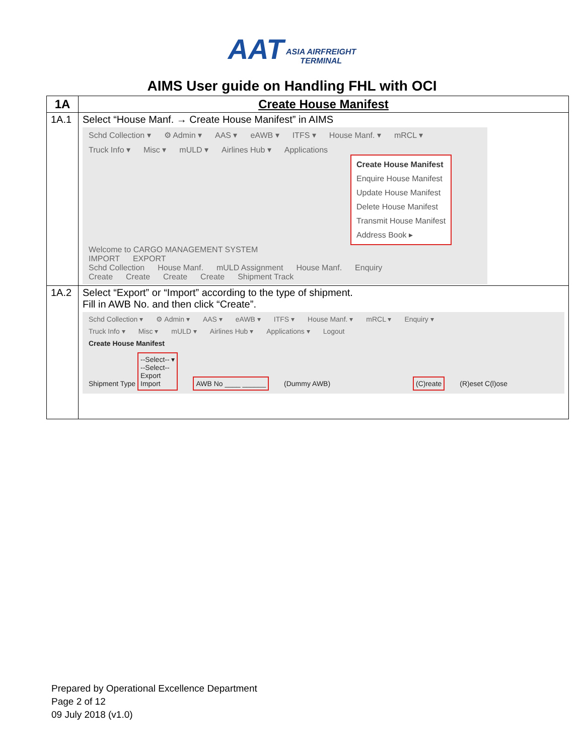AAT ASIA AIRFREIGHT
TERMINAL
AIMS User guide on Handling FHL with OCI
| 1A | Create House Manifest |
| --- | --- |
| 1A.1 | Select “House Manf. → Create House Manifest” in AIMS Schd Collection ▾ ⚙ Admin ▾ AAS ▾ eAWB ▾ ITFS ▾ House Manf. ▾ mRCL ▾ Truck Info ▾ Misc ▾ mULD ▾ Airlines Hub ▾ Applications Create House Manifest Enquire House Manifest Update House Manifest Delete House Manifest Transmit House Manifest Address Book ▸ Welcome to CARGO MANAGEMENT SYSTEM IMPORT EXPORT Schd Collection House Manf. mULD Assignment House Manf. Enquiry Create Create Create Create Shipment Track |
| 1A.2 | Select “Export” or “Import” according to the type of shipment. Fill in AWB No. and then click “Create”. Schd Collection ▾ ⚙ Admin ▾ AAS ▾ eAWB ▾ ITFS ▾ House Manf. ▾ mRCL ▾ Enquiry ▾ Truck Info ▾ Misc ▾ mULD ▾ Airlines Hub ▾ Applications ▾ Logout Create House Manifest Shipment Type --Select-- ▾ --Select-- Export Import AWB No ____ ______ (Dummy AWB) (C)reate (R)eset C(l)ose |
Prepared by Operational Excellence Department
Page 2 of 12
09 July 2018 (v1.0)